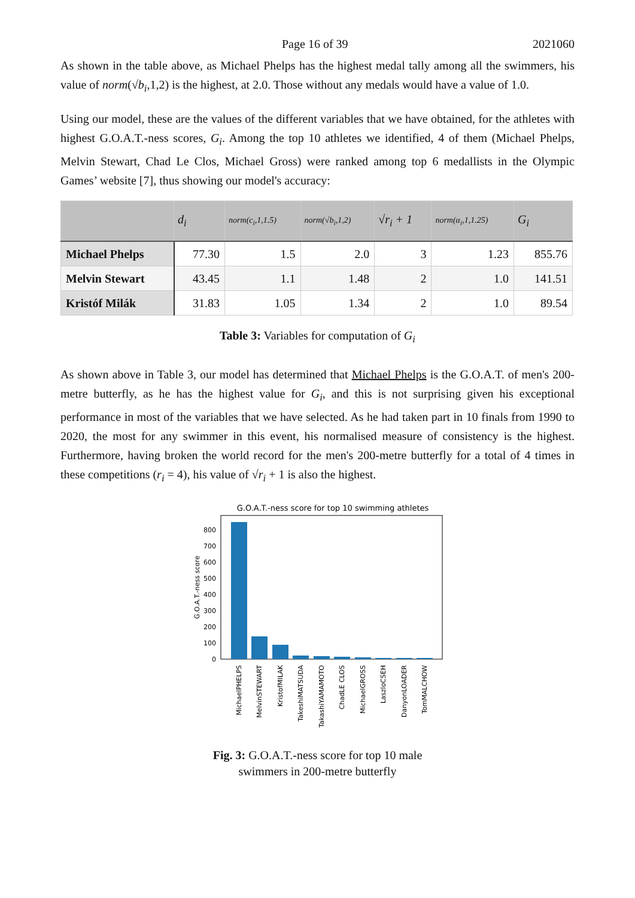Page 16 of 39 2021060
As shown in the table above, as Michael Phelps has the highest medal tally among all the swimmers, his value of norm(√b<sub>i</sub>,1,2) is the highest, at 2.0. Those without any medals would have a value of 1.0.
Using our model, these are the values of the different variables that we have obtained, for the athletes with highest G.O.A.T.-ness scores, G<sub>i</sub>. Among the top 10 athletes we identified, 4 of them (Michael Phelps, Melvin Stewart, Chad Le Clos, Michael Gross) were ranked among top 6 medallists in the Olympic Games’ website [7], thus showing our model's accuracy:
| | d<sub>i</sub> | norm(c<sub>i</sub>,1,1.5) | norm(√b<sub>i</sub>,1,2) | √r<sub>i</sub> + 1 | norm(α<sub>i</sub>,1,1.25) | G<sub>i</sub> |
| --- | --- | --- | --- | --- | --- | --- |
| Michael Phelps | 77.30 | 1.5 | 2.0 | 3 | 1.23 | 855.76 |
| Melvin Stewart | 43.45 | 1.1 | 1.48 | 2 | 1.0 | 141.51 |
| Kristóf Milák | 31.83 | 1.05 | 1.34 | 2 | 1.0 | 89.54 |
Table 3: Variables for computation of G<sub>i</sub>
As shown above in Table 3, our model has determined that Michael Phelps is the G.O.A.T. of men's 200-metre butterfly, as he has the highest value for G<sub>i</sub>, and this is not surprising given his exceptional performance in most of the variables that we have selected. As he had taken part in 10 finals from 1990 to 2020, the most for any swimmer in this event, his normalised measure of consistency is the highest. Furthermore, having broken the world record for the men's 200-metre butterfly for a total of 4 times in these competitions (r<sub>i</sub> = 4), his value of √r<sub>i</sub> + 1 is also the highest.
G.O.A.T.-ness score for top 10 swimming athletes
G.O.A.T.-ness score
0
100
200
300
400
500
600
700
800
MichaelPHELPS
MelvinSTEWART
KristofMILAK
TakeshiMATSUDA
TakashiYAMAMOTO
ChadLE CLOS
MichaelGROSS
LaszloCSEH
DanyonLOADER
TomMALCHOW
Fig. 3: G.O.A.T.-ness score for top 10 male
swimmers in 200-metre butterfly